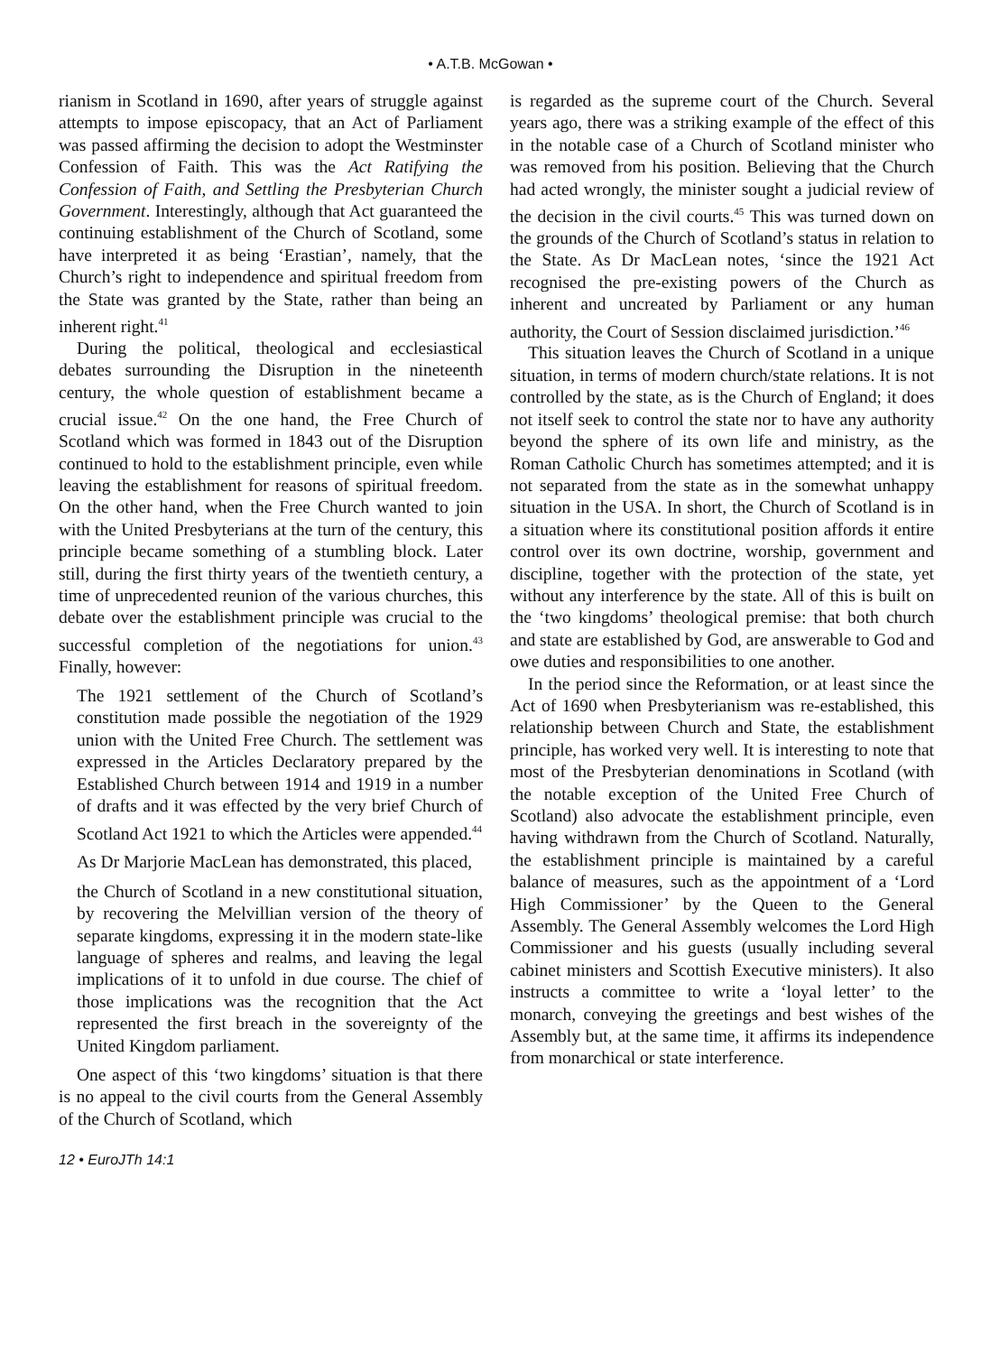• A.T.B. McGowan •
rianism in Scotland in 1690, after years of struggle against attempts to impose episcopacy, that an Act of Parliament was passed affirming the decision to adopt the Westminster Confession of Faith. This was the Act Ratifying the Confession of Faith, and Settling the Presbyterian Church Government. Interestingly, although that Act guaranteed the continuing establishment of the Church of Scotland, some have interpreted it as being ‘Erastian’, namely, that the Church’s right to independence and spiritual freedom from the State was granted by the State, rather than being an inherent right.<sup>41</sup>
During the political, theological and ecclesiastical debates surrounding the Disruption in the nineteenth century, the whole question of establishment became a crucial issue.<sup>42</sup> On the one hand, the Free Church of Scotland which was formed in 1843 out of the Disruption continued to hold to the establishment principle, even while leaving the establishment for reasons of spiritual freedom. On the other hand, when the Free Church wanted to join with the United Presbyterians at the turn of the century, this principle became something of a stumbling block. Later still, during the first thirty years of the twentieth century, a time of unprecedented reunion of the various churches, this debate over the establishment principle was crucial to the successful completion of the negotiations for union.<sup>43</sup> Finally, however:
The 1921 settlement of the Church of Scotland’s constitution made possible the negotiation of the 1929 union with the United Free Church. The settlement was expressed in the Articles Declaratory prepared by the Established Church between 1914 and 1919 in a number of drafts and it was effected by the very brief Church of Scotland Act 1921 to which the Articles were appended.<sup>44</sup>
As Dr Marjorie MacLean has demonstrated, this placed,
the Church of Scotland in a new constitutional situation, by recovering the Melvillian version of the theory of separate kingdoms, expressing it in the modern state-like language of spheres and realms, and leaving the legal implications of it to unfold in due course. The chief of those implications was the recognition that the Act represented the first breach in the sovereignty of the United Kingdom parliament.
One aspect of this ‘two kingdoms’ situation is that there is no appeal to the civil courts from the General Assembly of the Church of Scotland, which
is regarded as the supreme court of the Church. Several years ago, there was a striking example of the effect of this in the notable case of a Church of Scotland minister who was removed from his position. Believing that the Church had acted wrongly, the minister sought a judicial review of the decision in the civil courts.<sup>45</sup> This was turned down on the grounds of the Church of Scotland’s status in relation to the State. As Dr MacLean notes, ‘since the 1921 Act recognised the pre-existing powers of the Church as inherent and uncreated by Parliament or any human authority, the Court of Session disclaimed jurisdiction.’<sup>46</sup>
This situation leaves the Church of Scotland in a unique situation, in terms of modern church/state relations. It is not controlled by the state, as is the Church of England; it does not itself seek to control the state nor to have any authority beyond the sphere of its own life and ministry, as the Roman Catholic Church has sometimes attempted; and it is not separated from the state as in the somewhat unhappy situation in the USA. In short, the Church of Scotland is in a situation where its constitutional position affords it entire control over its own doctrine, worship, government and discipline, together with the protection of the state, yet without any interference by the state. All of this is built on the ‘two kingdoms’ theological premise: that both church and state are established by God, are answerable to God and owe duties and responsibilities to one another.
In the period since the Reformation, or at least since the Act of 1690 when Presbyterianism was re-established, this relationship between Church and State, the establishment principle, has worked very well. It is interesting to note that most of the Presbyterian denominations in Scotland (with the notable exception of the United Free Church of Scotland) also advocate the establishment principle, even having withdrawn from the Church of Scotland. Naturally, the establishment principle is maintained by a careful balance of measures, such as the appointment of a ‘Lord High Commissioner’ by the Queen to the General Assembly. The General Assembly welcomes the Lord High Commissioner and his guests (usually including several cabinet ministers and Scottish Executive ministers). It also instructs a committee to write a ‘loyal letter’ to the monarch, conveying the greetings and best wishes of the Assembly but, at the same time, it affirms its independence from monarchical or state interference.
12 • EuroJTh 14:1